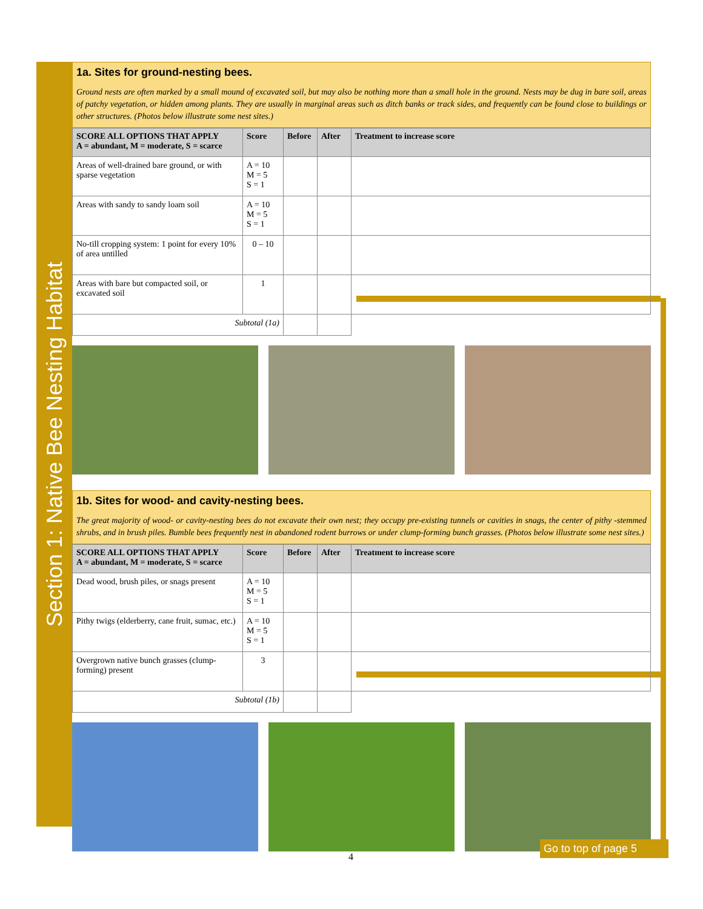Section 1: Native Bee Nesting Habitat
1a. Sites for ground-nesting bees.
Ground nests are often marked by a small mound of excavated soil, but may also be nothing more than a small hole in the ground. Nests may be dug in bare soil, areas of patchy vegetation, or hidden among plants. They are usually in marginal areas such as ditch banks or track sides, and frequently can be found close to buildings or other structures. (Photos below illustrate some nest sites.)
| SCORE ALL OPTIONS THAT APPLY A = abundant, M = moderate, S = scarce | Score | Before | After | Treatment to increase score |
| --- | --- | --- | --- | --- |
| Areas of well-drained bare ground, or with sparse vegetation | A = 10 M = 5 S = 1 | | | |
| Areas with sandy to sandy loam soil | A = 10 M = 5 S = 1 | | | |
| No-till cropping system: 1 point for every 10% of area untilled | 0 – 10 | | | |
| Areas with bare but compacted soil, or excavated soil | 1 | | | |
| Subtotal (1a) | | | | |
1b. Sites for wood- and cavity-nesting bees.
The great majority of wood- or cavity-nesting bees do not excavate their own nest; they occupy pre-existing tunnels or cavities in snags, the center of pithy -stemmed shrubs, and in brush piles. Bumble bees frequently nest in abandoned rodent burrows or under clump-forming bunch grasses. (Photos below illustrate some nest sites.)
| SCORE ALL OPTIONS THAT APPLY A = abundant, M = moderate, S = scarce | Score | Before | After | Treatment to increase score |
| --- | --- | --- | --- | --- |
| Dead wood, brush piles, or snags present | A = 10 M = 5 S = 1 | | | |
| Pithy twigs (elderberry, cane fruit, sumac, etc.) | A = 10 M = 5 S = 1 | | | |
| Overgrown native bunch grasses (clump-forming) present | 3 | | | |
| Subtotal (1b) | | | | |
4
Go to top of page 5